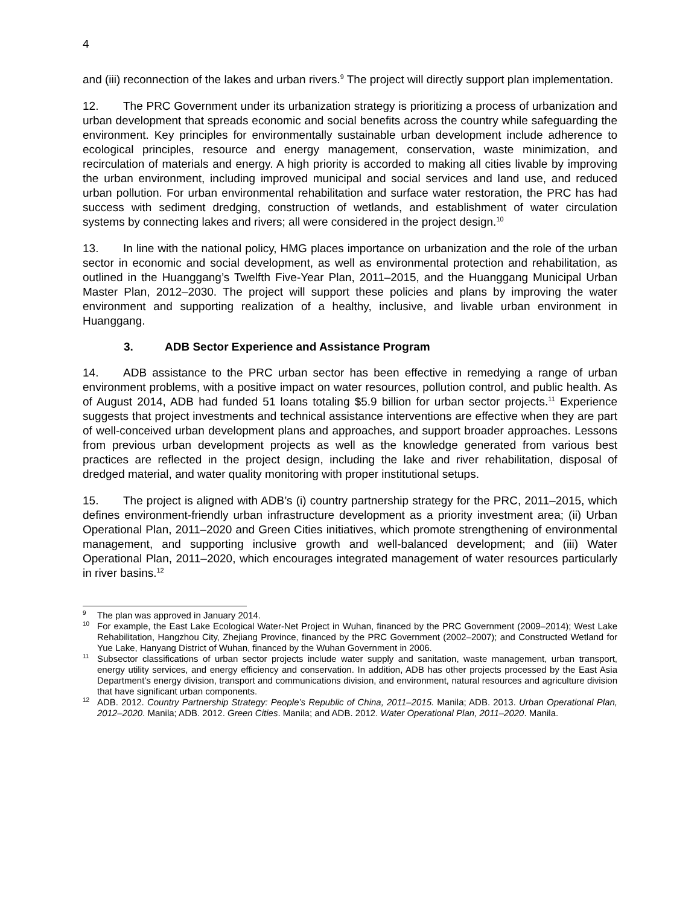4
and (iii) reconnection of the lakes and urban rivers.<sup>9</sup> The project will directly support plan implementation.
12. The PRC Government under its urbanization strategy is prioritizing a process of urbanization and urban development that spreads economic and social benefits across the country while safeguarding the environment. Key principles for environmentally sustainable urban development include adherence to ecological principles, resource and energy management, conservation, waste minimization, and recirculation of materials and energy. A high priority is accorded to making all cities livable by improving the urban environment, including improved municipal and social services and land use, and reduced urban pollution. For urban environmental rehabilitation and surface water restoration, the PRC has had success with sediment dredging, construction of wetlands, and establishment of water circulation systems by connecting lakes and rivers; all were considered in the project design.<sup>10</sup>
13. In line with the national policy, HMG places importance on urbanization and the role of the urban sector in economic and social development, as well as environmental protection and rehabilitation, as outlined in the Huanggang’s Twelfth Five-Year Plan, 2011–2015, and the Huanggang Municipal Urban Master Plan, 2012–2030. The project will support these policies and plans by improving the water environment and supporting realization of a healthy, inclusive, and livable urban environment in Huanggang.
3. ADB Sector Experience and Assistance Program
14. ADB assistance to the PRC urban sector has been effective in remedying a range of urban environment problems, with a positive impact on water resources, pollution control, and public health. As of August 2014, ADB had funded 51 loans totaling $5.9 billion for urban sector projects.<sup>11</sup> Experience suggests that project investments and technical assistance interventions are effective when they are part of well-conceived urban development plans and approaches, and support broader approaches. Lessons from previous urban development projects as well as the knowledge generated from various best practices are reflected in the project design, including the lake and river rehabilitation, disposal of dredged material, and water quality monitoring with proper institutional setups.
15. The project is aligned with ADB’s (i) country partnership strategy for the PRC, 2011–2015, which defines environment-friendly urban infrastructure development as a priority investment area; (ii) Urban Operational Plan, 2011–2020 and Green Cities initiatives, which promote strengthening of environmental management, and supporting inclusive growth and well-balanced development; and (iii) Water Operational Plan, 2011–2020, which encourages integrated management of water resources particularly in river basins.<sup>12</sup>
<sup>9</sup> The plan was approved in January 2014.
<sup>10</sup> For example, the East Lake Ecological Water-Net Project in Wuhan, financed by the PRC Government (2009–2014); West Lake Rehabilitation, Hangzhou City, Zhejiang Province, financed by the PRC Government (2002–2007); and Constructed Wetland for Yue Lake, Hanyang District of Wuhan, financed by the Wuhan Government in 2006.
<sup>11</sup> Subsector classifications of urban sector projects include water supply and sanitation, waste management, urban transport, energy utility services, and energy efficiency and conservation. In addition, ADB has other projects processed by the East Asia Department’s energy division, transport and communications division, and environment, natural resources and agriculture division that have significant urban components.
<sup>12</sup> ADB. 2012. Country Partnership Strategy: People’s Republic of China, 2011–2015. Manila; ADB. 2013. Urban Operational Plan, 2012–2020. Manila; ADB. 2012. Green Cities. Manila; and ADB. 2012. Water Operational Plan, 2011–2020. Manila.